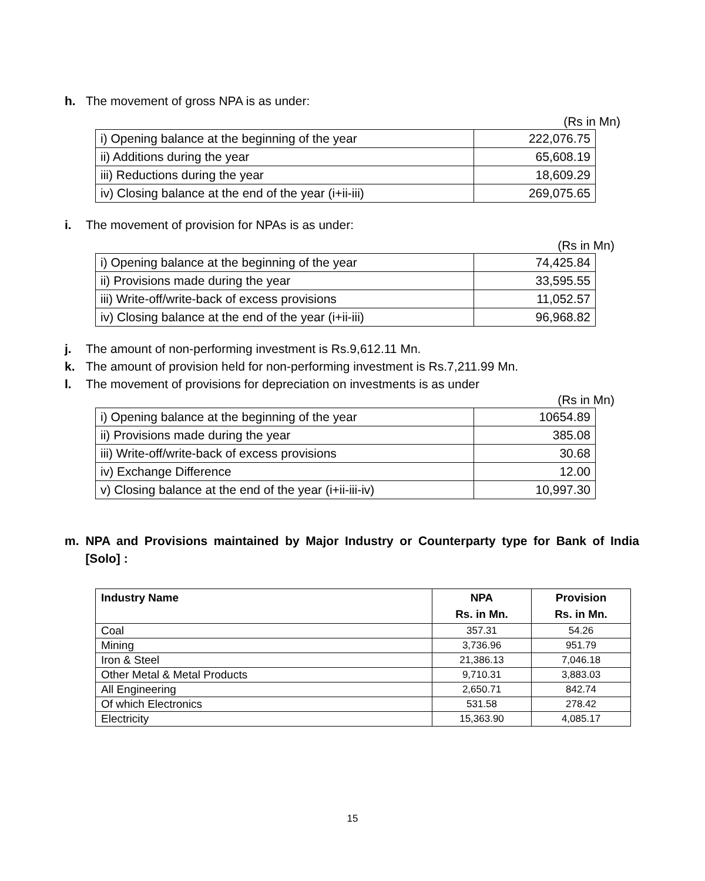h. The movement of gross NPA is as under:
(Rs in Mn)
| i) Opening balance at the beginning of the year | 222,076.75 |
| ii) Additions during the year | 65,608.19 |
| iii) Reductions during the year | 18,609.29 |
| iv) Closing balance at the end of the year (i+ii-iii) | 269,075.65 |
i. The movement of provision for NPAs is as under:
(Rs in Mn)
| i) Opening balance at the beginning of the year | 74,425.84 |
| ii) Provisions made during the year | 33,595.55 |
| iii) Write-off/write-back of excess provisions | 11,052.57 |
| iv) Closing balance at the end of the year (i+ii-iii) | 96,968.82 |
j. The amount of non-performing investment is Rs.9,612.11 Mn.
k. The amount of provision held for non-performing investment is Rs.7,211.99 Mn.
l. The movement of provisions for depreciation on investments is as under
(Rs in Mn)
| i) Opening balance at the beginning of the year | 10654.89 |
| ii) Provisions made during the year | 385.08 |
| iii) Write-off/write-back of excess provisions | 30.68 |
| iv) Exchange Difference | 12.00 |
| v) Closing balance at the end of the year (i+ii-iii-iv) | 10,997.30 |
m. NPA and Provisions maintained by Major Industry or Counterparty type for Bank of India [Solo] :
| Industry Name | NPA Rs. in Mn. | Provision Rs. in Mn. |
| --- | --- | --- |
| Coal | 357.31 | 54.26 |
| Mining | 3,736.96 | 951.79 |
| Iron & Steel | 21,386.13 | 7,046.18 |
| Other Metal & Metal Products | 9,710.31 | 3,883.03 |
| All Engineering | 2,650.71 | 842.74 |
| Of which Electronics | 531.58 | 278.42 |
| Electricity | 15,363.90 | 4,085.17 |
15